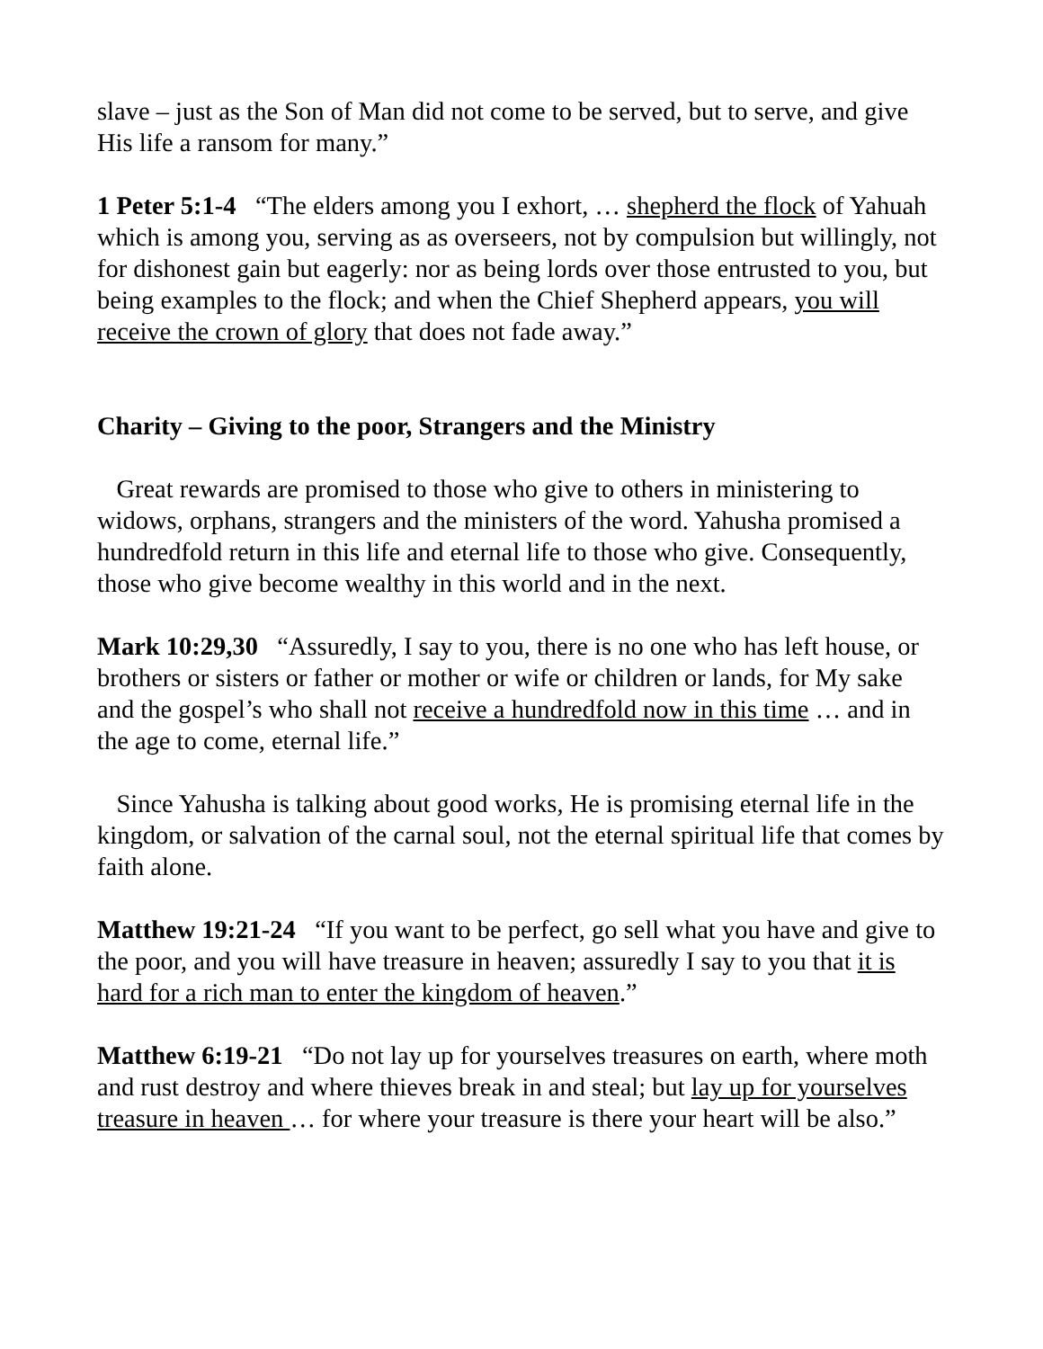slave – just as the Son of Man did not come to be served, but to serve, and give His life a ransom for many.”
1 Peter 5:1-4 “The elders among you I exhort, … shepherd the flock of Yahuah which is among you, serving as as overseers, not by compulsion but willingly, not for dishonest gain but eagerly: nor as being lords over those entrusted to you, but being examples to the flock; and when the Chief Shepherd appears, you will receive the crown of glory that does not fade away.”
Charity – Giving to the poor, Strangers and the Ministry
Great rewards are promised to those who give to others in ministering to widows, orphans, strangers and the ministers of the word. Yahusha promised a hundredfold return in this life and eternal life to those who give. Consequently, those who give become wealthy in this world and in the next.
Mark 10:29,30 “Assuredly, I say to you, there is no one who has left house, or brothers or sisters or father or mother or wife or children or lands, for My sake and the gospel’s who shall not receive a hundredfold now in this time … and in the age to come, eternal life.”
Since Yahusha is talking about good works, He is promising eternal life in the kingdom, or salvation of the carnal soul, not the eternal spiritual life that comes by faith alone.
Matthew 19:21-24 “If you want to be perfect, go sell what you have and give to the poor, and you will have treasure in heaven; assuredly I say to you that it is hard for a rich man to enter the kingdom of heaven.”
Matthew 6:19-21 “Do not lay up for yourselves treasures on earth, where moth and rust destroy and where thieves break in and steal; but lay up for yourselves treasure in heaven … for where your treasure is there your heart will be also.”